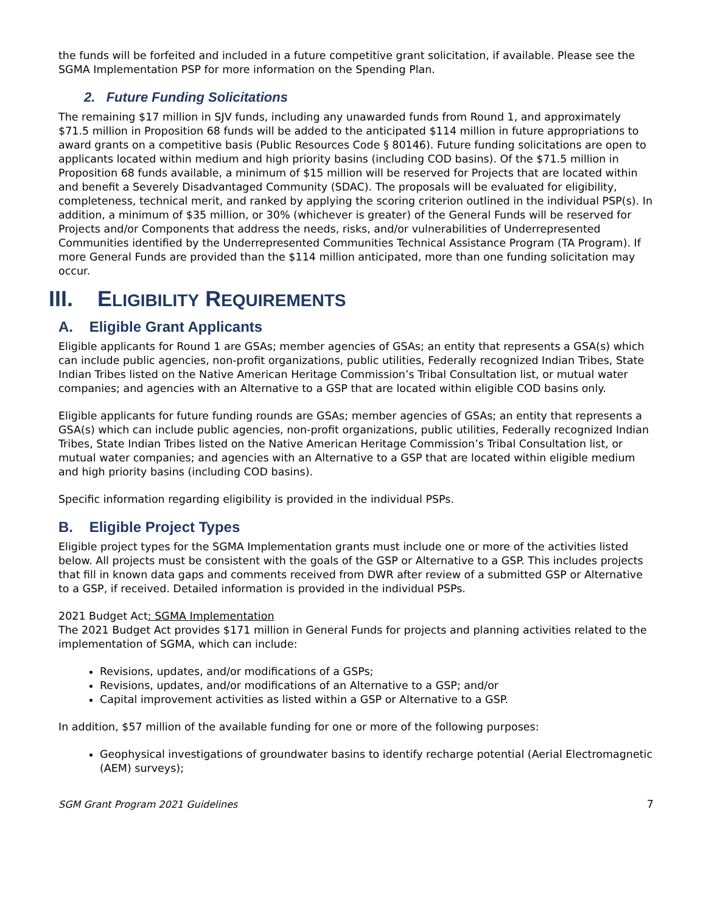the funds will be forfeited and included in a future competitive grant solicitation, if available. Please see the SGMA Implementation PSP for more information on the Spending Plan.
2. Future Funding Solicitations
The remaining $17 million in SJV funds, including any unawarded funds from Round 1, and approximately $71.5 million in Proposition 68 funds will be added to the anticipated $114 million in future appropriations to award grants on a competitive basis (Public Resources Code § 80146). Future funding solicitations are open to applicants located within medium and high priority basins (including COD basins). Of the $71.5 million in Proposition 68 funds available, a minimum of $15 million will be reserved for Projects that are located within and benefit a Severely Disadvantaged Community (SDAC). The proposals will be evaluated for eligibility, completeness, technical merit, and ranked by applying the scoring criterion outlined in the individual PSP(s). In addition, a minimum of $35 million, or 30% (whichever is greater) of the General Funds will be reserved for Projects and/or Components that address the needs, risks, and/or vulnerabilities of Underrepresented Communities identified by the Underrepresented Communities Technical Assistance Program (TA Program). If more General Funds are provided than the $114 million anticipated, more than one funding solicitation may occur.
III. ELIGIBILITY REQUIREMENTS
A. Eligible Grant Applicants
Eligible applicants for Round 1 are GSAs; member agencies of GSAs; an entity that represents a GSA(s) which can include public agencies, non-profit organizations, public utilities, Federally recognized Indian Tribes, State Indian Tribes listed on the Native American Heritage Commission’s Tribal Consultation list, or mutual water companies; and agencies with an Alternative to a GSP that are located within eligible COD basins only.
Eligible applicants for future funding rounds are GSAs; member agencies of GSAs; an entity that represents a GSA(s) which can include public agencies, non-profit organizations, public utilities, Federally recognized Indian Tribes, State Indian Tribes listed on the Native American Heritage Commission’s Tribal Consultation list, or mutual water companies; and agencies with an Alternative to a GSP that are located within eligible medium and high priority basins (including COD basins).
Specific information regarding eligibility is provided in the individual PSPs.
B. Eligible Project Types
Eligible project types for the SGMA Implementation grants must include one or more of the activities listed below. All projects must be consistent with the goals of the GSP or Alternative to a GSP. This includes projects that fill in known data gaps and comments received from DWR after review of a submitted GSP or Alternative to a GSP, if received. Detailed information is provided in the individual PSPs.
2021 Budget Act: SGMA Implementation
The 2021 Budget Act provides $171 million in General Funds for projects and planning activities related to the implementation of SGMA, which can include:
Revisions, updates, and/or modifications of a GSPs;
Revisions, updates, and/or modifications of an Alternative to a GSP; and/or
Capital improvement activities as listed within a GSP or Alternative to a GSP.
In addition, $57 million of the available funding for one or more of the following purposes:
Geophysical investigations of groundwater basins to identify recharge potential (Aerial Electromagnetic (AEM) surveys);
SGM Grant Program 2021 Guidelines 7